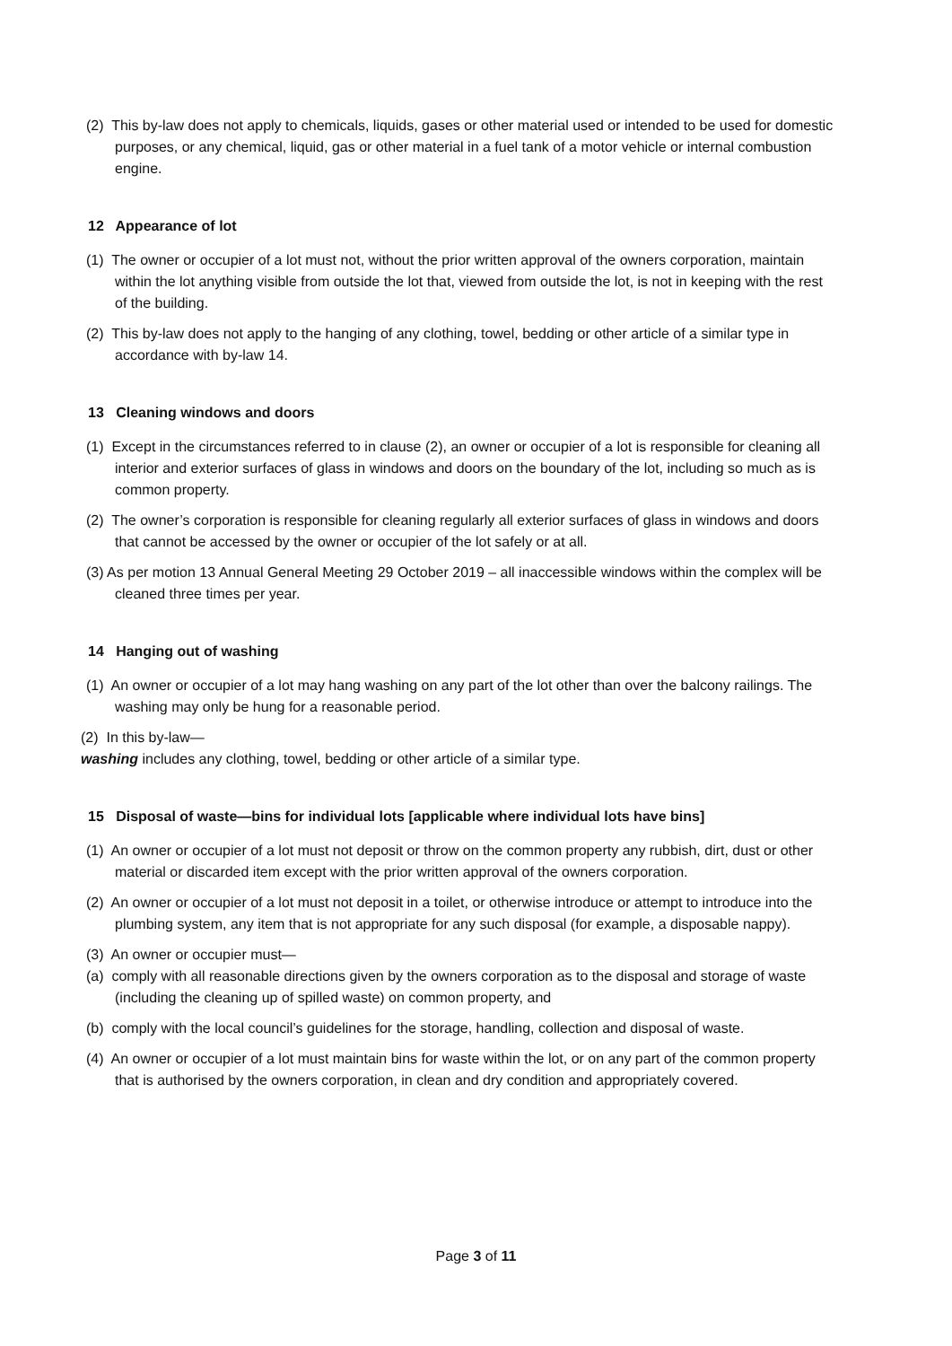(2) This by-law does not apply to chemicals, liquids, gases or other material used or intended to be used for domestic purposes, or any chemical, liquid, gas or other material in a fuel tank of a motor vehicle or internal combustion engine.
12 Appearance of lot
(1) The owner or occupier of a lot must not, without the prior written approval of the owners corporation, maintain within the lot anything visible from outside the lot that, viewed from outside the lot, is not in keeping with the rest of the building.
(2) This by-law does not apply to the hanging of any clothing, towel, bedding or other article of a similar type in accordance with by-law 14.
13 Cleaning windows and doors
(1) Except in the circumstances referred to in clause (2), an owner or occupier of a lot is responsible for cleaning all interior and exterior surfaces of glass in windows and doors on the boundary of the lot, including so much as is common property.
(2) The owner’s corporation is responsible for cleaning regularly all exterior surfaces of glass in windows and doors that cannot be accessed by the owner or occupier of the lot safely or at all.
(3) As per motion 13 Annual General Meeting 29 October 2019 – all inaccessible windows within the complex will be cleaned three times per year.
14 Hanging out of washing
(1) An owner or occupier of a lot may hang washing on any part of the lot other than over the balcony railings. The washing may only be hung for a reasonable period.
(2) In this by-law—
washing includes any clothing, towel, bedding or other article of a similar type.
15 Disposal of waste—bins for individual lots [applicable where individual lots have bins]
(1) An owner or occupier of a lot must not deposit or throw on the common property any rubbish, dirt, dust or other material or discarded item except with the prior written approval of the owners corporation.
(2) An owner or occupier of a lot must not deposit in a toilet, or otherwise introduce or attempt to introduce into the plumbing system, any item that is not appropriate for any such disposal (for example, a disposable nappy).
(3) An owner or occupier must—
(a) comply with all reasonable directions given by the owners corporation as to the disposal and storage of waste (including the cleaning up of spilled waste) on common property, and
(b) comply with the local council’s guidelines for the storage, handling, collection and disposal of waste.
(4) An owner or occupier of a lot must maintain bins for waste within the lot, or on any part of the common property that is authorised by the owners corporation, in clean and dry condition and appropriately covered.
Page 3 of 11